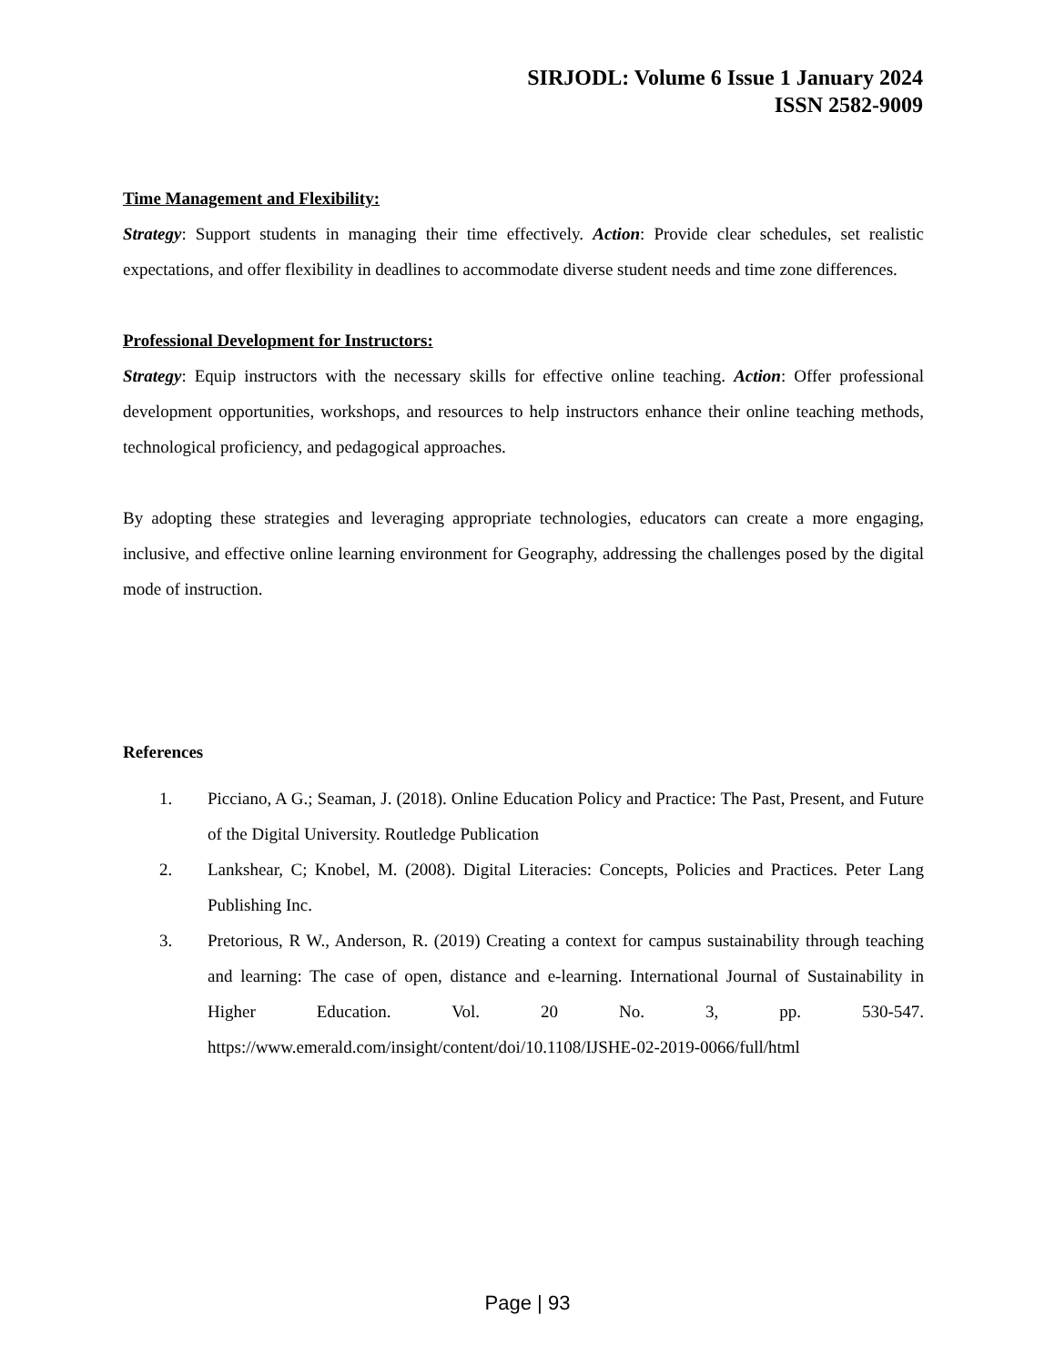SIRJODL: Volume 6 Issue 1 January 2024
ISSN 2582-9009
Time Management and Flexibility:
Strategy: Support students in managing their time effectively. Action: Provide clear schedules, set realistic expectations, and offer flexibility in deadlines to accommodate diverse student needs and time zone differences.
Professional Development for Instructors:
Strategy: Equip instructors with the necessary skills for effective online teaching. Action: Offer professional development opportunities, workshops, and resources to help instructors enhance their online teaching methods, technological proficiency, and pedagogical approaches.
By adopting these strategies and leveraging appropriate technologies, educators can create a more engaging, inclusive, and effective online learning environment for Geography, addressing the challenges posed by the digital mode of instruction.
References
1. Picciano, A G.; Seaman, J. (2018). Online Education Policy and Practice: The Past, Present, and Future of the Digital University. Routledge Publication
2. Lankshear, C; Knobel, M. (2008). Digital Literacies: Concepts, Policies and Practices. Peter Lang Publishing Inc.
3. Pretorious, R W., Anderson, R. (2019) Creating a context for campus sustainability through teaching and learning: The case of open, distance and e-learning. International Journal of Sustainability in Higher Education. Vol. 20 No. 3, pp. 530-547. https://www.emerald.com/insight/content/doi/10.1108/IJSHE-02-2019-0066/full/html
Page | 93